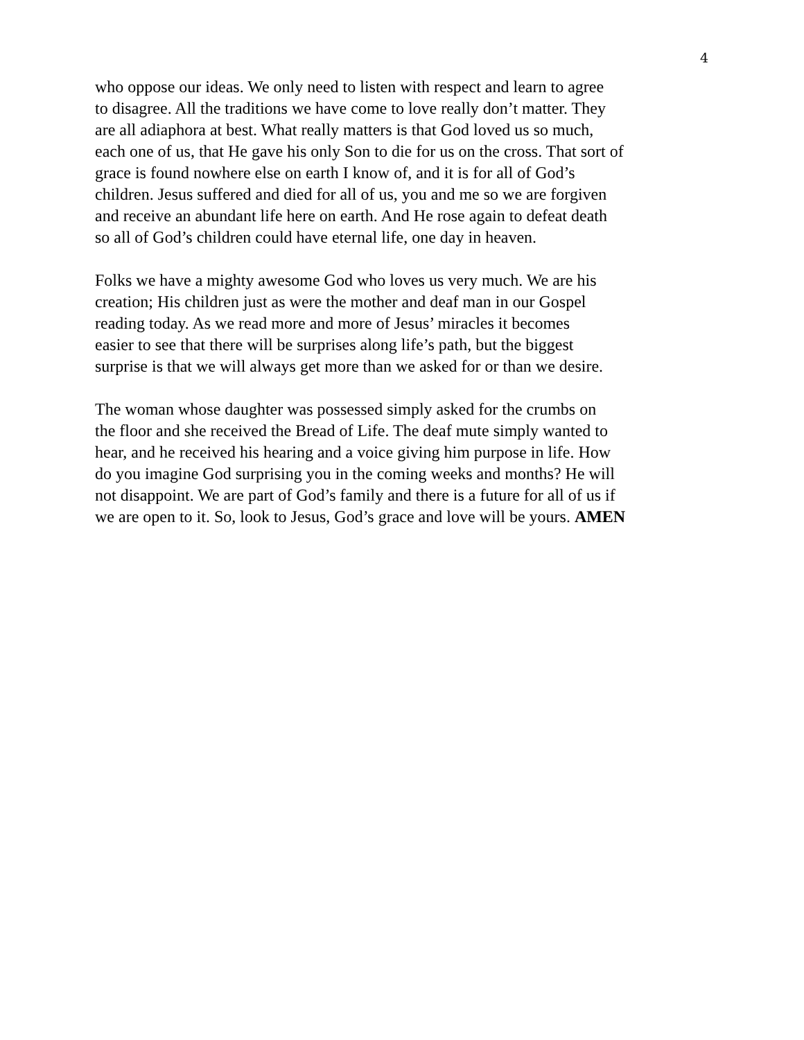4
who oppose our ideas. We only need to listen with respect and learn to agree
to disagree. All the traditions we have come to love really don’t matter. They
are all adiaphora at best. What really matters is that God loved us so much,
each one of us, that He gave his only Son to die for us on the cross. That sort of
grace is found nowhere else on earth I know of, and it is for all of God’s
children. Jesus suffered and died for all of us, you and me so we are forgiven
and receive an abundant life here on earth. And He rose again to defeat death
so all of God’s children could have eternal life, one day in heaven.
Folks we have a mighty awesome God who loves us very much. We are his
creation; His children just as were the mother and deaf man in our Gospel
reading today. As we read more and more of Jesus’ miracles it becomes
easier to see that there will be surprises along life’s path, but the biggest
surprise is that we will always get more than we asked for or than we desire.
The woman whose daughter was possessed simply asked for the crumbs on
the floor and she received the Bread of Life. The deaf mute simply wanted to
hear, and he received his hearing and a voice giving him purpose in life. How
do you imagine God surprising you in the coming weeks and months? He will
not disappoint. We are part of God’s family and there is a future for all of us if
we are open to it. So, look to Jesus, God’s grace and love will be yours. AMEN